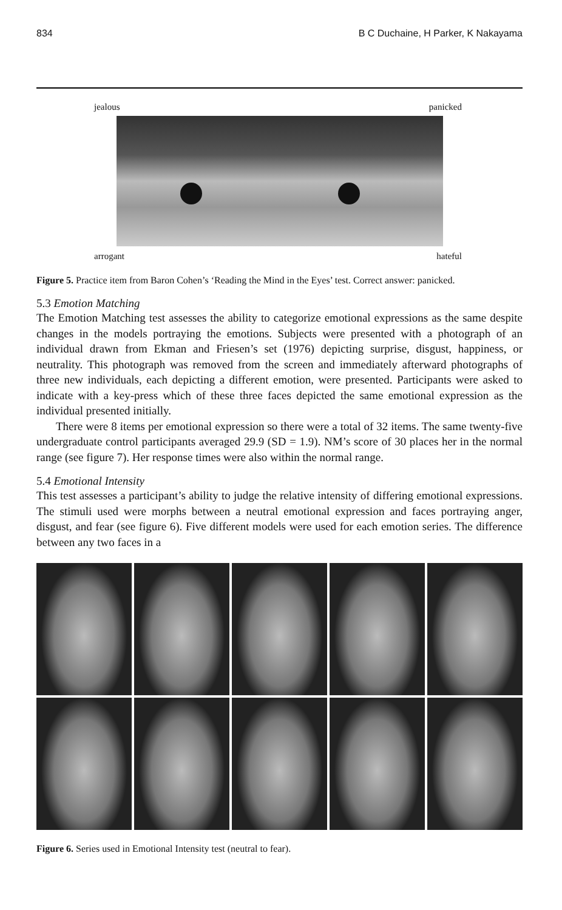834 B C Duchaine, H Parker, K Nakayama
jealous panicked
arrogant hateful
Figure 5. Practice item from Baron Cohen’s ‘Reading the Mind in the Eyes’ test. Correct answer: panicked.
5.3 Emotion Matching
The Emotion Matching test assesses the ability to categorize emotional expressions as the same despite changes in the models portraying the emotions. Subjects were presented with a photograph of an individual drawn from Ekman and Friesen’s set (1976) depicting surprise, disgust, happiness, or neutrality. This photograph was removed from the screen and immediately afterward photographs of three new individuals, each depicting a different emotion, were presented. Participants were asked to indicate with a key-press which of these three faces depicted the same emotional expression as the individual presented initially.
There were 8 items per emotional expression so there were a total of 32 items. The same twenty-five undergraduate control participants averaged 29.9 (SD = 1.9). NM’s score of 30 places her in the normal range (see figure 7). Her response times were also within the normal range.
5.4 Emotional Intensity
This test assesses a participant’s ability to judge the relative intensity of differing emotional expressions. The stimuli used were morphs between a neutral emotional expression and faces portraying anger, disgust, and fear (see figure 6). Five different models were used for each emotion series. The difference between any two faces in a
Figure 6. Series used in Emotional Intensity test (neutral to fear).